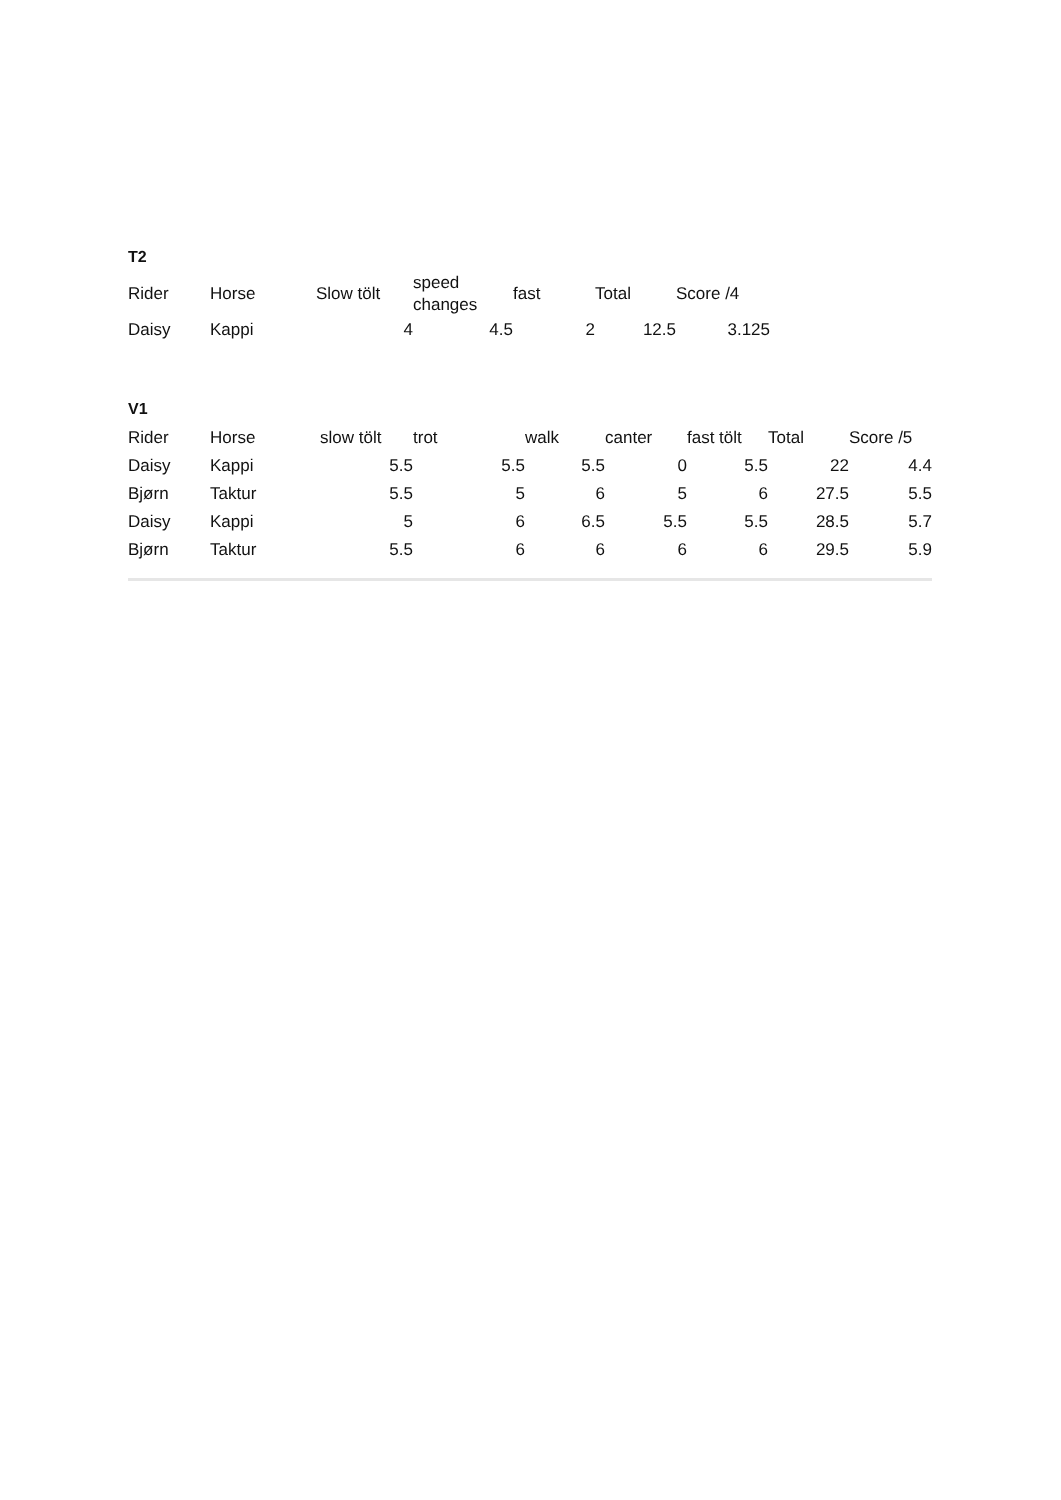T2
| Rider | Horse | Slow tölt | speed changes | fast | Total | Score /4 |
| --- | --- | --- | --- | --- | --- | --- |
| Daisy | Kappi | 4 | 4.5 | 2 | 12.5 | 3.125 |
V1
| Rider | Horse | slow tölt | trot | walk | canter | fast tölt | Total | Score /5 |
| --- | --- | --- | --- | --- | --- | --- | --- | --- |
| Daisy | Kappi | 5.5 | 5.5 | 5.5 | 0 | 5.5 | 22 | 4.4 |
| Bjørn | Taktur | 5.5 | 5 | 6 | 5 | 6 | 27.5 | 5.5 |
| Daisy | Kappi | 5 | 6 | 6.5 | 5.5 | 5.5 | 28.5 | 5.7 |
| Bjørn | Taktur | 5.5 | 6 | 6 | 6 | 6 | 29.5 | 5.9 |